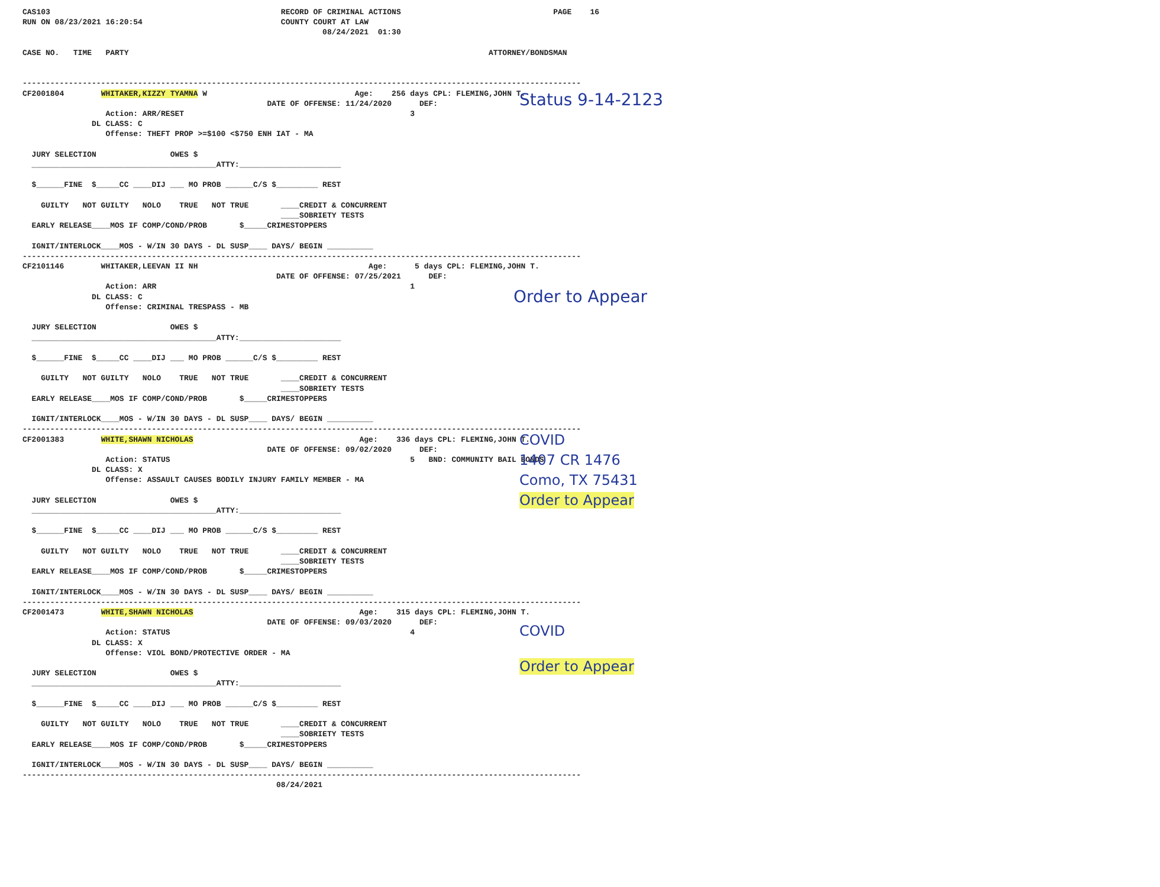CAS103                                                  RECORD OF CRIMINAL ACTIONS                                 PAGE    16
RUN ON 08/23/2021 16:20:54                              COUNTY COURT AT LAW
                                                                 08/24/2021  01:30

CASE NO.   TIME   PARTY                                                                              ATTORNEY/BONDSMAN


-------------------------------------------------------------------------------------------------------------------------
CF2001804        WHITAKER,KIZZY TYAMNA W                                Age:    256 days CPL: FLEMING,JOHN T.
                                                     DATE OF OFFENSE: 11/24/2020      DEF:
                  Action: ARR/RESET                                                 3
               DL CLASS: C
                  Offense: THEFT PROP >=$100 <$750 ENH IAT - MA

  JURY SELECTION                OWES $
  ________________________________________ATTY:______________________

  $______FINE  $_____CC ____DIJ ___ MO PROB ______C/S $_________ REST

    GUILTY   NOT GUILTY   NOLO    TRUE   NOT TRUE       ____CREDIT & CONCURRENT
                                                        ____SOBRIETY TESTS
  EARLY RELEASE____MOS IF COMP/COND/PROB       $_____CRIMESTOPPERS

  IGNIT/INTERLOCK____MOS - W/IN 30 DAYS - DL SUSP____ DAYS/ BEGIN __________
-------------------------------------------------------------------------------------------------------------------------
Status 9-14-2123
CF2101146        WHITAKER,LEEVAN II NH                                     Age:      5 days CPL: FLEMING,JOHN T.
                                                       DATE OF OFFENSE: 07/25/2021      DEF:
                  Action: ARR                                                       1
               DL CLASS: C
                  Offense: CRIMINAL TRESPASS - MB

  JURY SELECTION                OWES $
  ________________________________________ATTY:______________________

  $______FINE  $_____CC ____DIJ ___ MO PROB ______C/S $_________ REST

    GUILTY   NOT GUILTY   NOLO    TRUE   NOT TRUE       ____CREDIT & CONCURRENT
                                                        ____SOBRIETY TESTS
  EARLY RELEASE____MOS IF COMP/COND/PROB       $_____CRIMESTOPPERS

  IGNIT/INTERLOCK____MOS - W/IN 30 DAYS - DL SUSP____ DAYS/ BEGIN __________
-------------------------------------------------------------------------------------------------------------------------
Order to Appear
CF2001383        WHITE,SHAWN NICHOLAS                                    Age:    336 days CPL: FLEMING,JOHN T.
                                                     DATE OF OFFENSE: 09/02/2020      DEF:
                  Action: STATUS                                                    5   BND: COMMUNITY BAIL BONDS
               DL CLASS: X
                  Offense: ASSAULT CAUSES BODILY INJURY FAMILY MEMBER - MA

  JURY SELECTION                OWES $
  ________________________________________ATTY:______________________

  $______FINE  $_____CC ____DIJ ___ MO PROB ______C/S $_________ REST

    GUILTY   NOT GUILTY   NOLO    TRUE   NOT TRUE       ____CREDIT & CONCURRENT
                                                        ____SOBRIETY TESTS
  EARLY RELEASE____MOS IF COMP/COND/PROB       $_____CRIMESTOPPERS

  IGNIT/INTERLOCK____MOS - W/IN 30 DAYS - DL SUSP____ DAYS/ BEGIN __________
-------------------------------------------------------------------------------------------------------------------------
COVID
1407 CR 1476
Como, TX 75431
Order to Appear
CF2001473        WHITE,SHAWN NICHOLAS                                    Age:    315 days CPL: FLEMING,JOHN T.
                                                     DATE OF OFFENSE: 09/03/2020      DEF:
                  Action: STATUS                                                    4
               DL CLASS: X
                  Offense: VIOL BOND/PROTECTIVE ORDER - MA

  JURY SELECTION                OWES $
  ________________________________________ATTY:______________________

  $______FINE  $_____CC ____DIJ ___ MO PROB ______C/S $_________ REST

    GUILTY   NOT GUILTY   NOLO    TRUE   NOT TRUE       ____CREDIT & CONCURRENT
                                                        ____SOBRIETY TESTS
  EARLY RELEASE____MOS IF COMP/COND/PROB       $_____CRIMESTOPPERS

  IGNIT/INTERLOCK____MOS - W/IN 30 DAYS - DL SUSP____ DAYS/ BEGIN __________
-------------------------------------------------------------------------------------------------------------------------
                                                       08/24/2021
COVID
Order to Appear